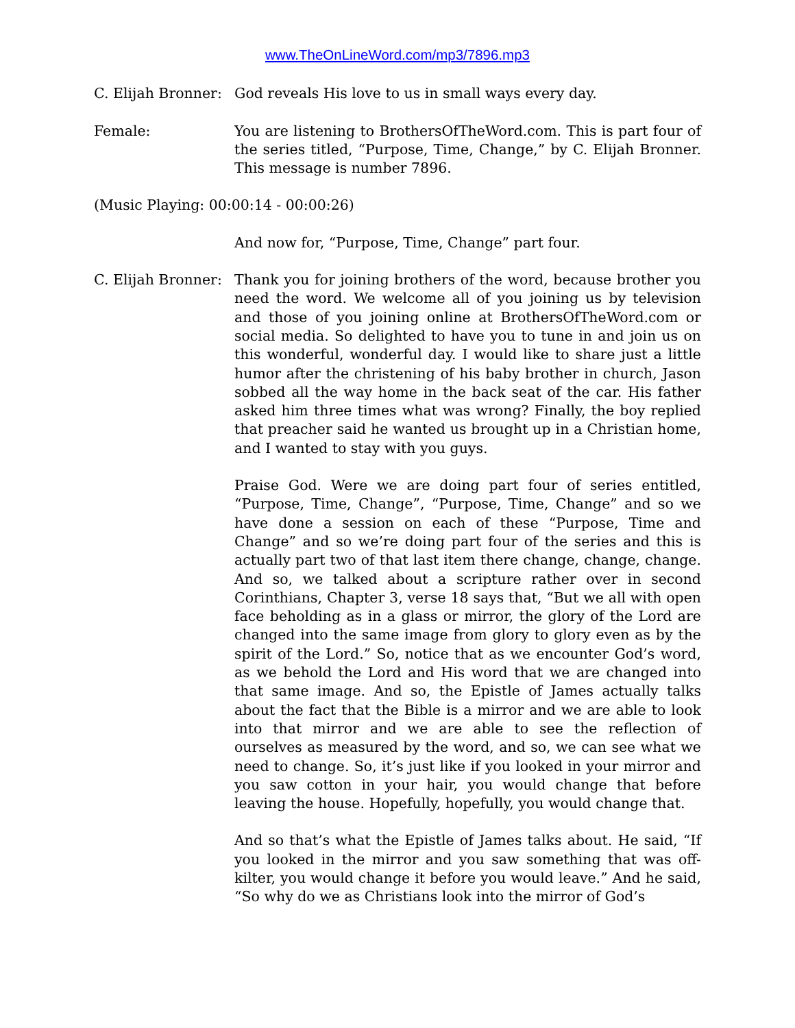www.TheOnLineWord.com/mp3/7896.mp3
C. Elijah Bronner:
God reveals His love to us in small ways every day.
Female: You are listening to BrothersOfTheWord.com. This is part four of the series titled, “Purpose, Time, Change,” by C. Elijah Bronner. This message is number 7896.
(Music Playing: 00:00:14 - 00:00:26)
And now for, “Purpose, Time, Change” part four.
C. Elijah Bronner:
Thank you for joining brothers of the word, because brother you need the word. We welcome all of you joining us by television and those of you joining online at BrothersOfTheWord.com or social media. So delighted to have you to tune in and join us on this wonderful, wonderful day. I would like to share just a little humor after the christening of his baby brother in church, Jason sobbed all the way home in the back seat of the car. His father asked him three times what was wrong? Finally, the boy replied that preacher said he wanted us brought up in a Christian home, and I wanted to stay with you guys.
Praise God. Were we are doing part four of series entitled, “Purpose, Time, Change”, “Purpose, Time, Change” and so we have done a session on each of these “Purpose, Time and Change” and so we’re doing part four of the series and this is actually part two of that last item there change, change, change. And so, we talked about a scripture rather over in second Corinthians, Chapter 3, verse 18 says that, “But we all with open face beholding as in a glass or mirror, the glory of the Lord are changed into the same image from glory to glory even as by the spirit of the Lord.” So, notice that as we encounter God’s word, as we behold the Lord and His word that we are changed into that same image. And so, the Epistle of James actually talks about the fact that the Bible is a mirror and we are able to look into that mirror and we are able to see the reflection of ourselves as measured by the word, and so, we can see what we need to change. So, it’s just like if you looked in your mirror and you saw cotton in your hair, you would change that before leaving the house. Hopefully, hopefully, you would change that.
And so that’s what the Epistle of James talks about. He said, “If you looked in the mirror and you saw something that was off-kilter, you would change it before you would leave.” And he said, “So why do we as Christians look into the mirror of God’s